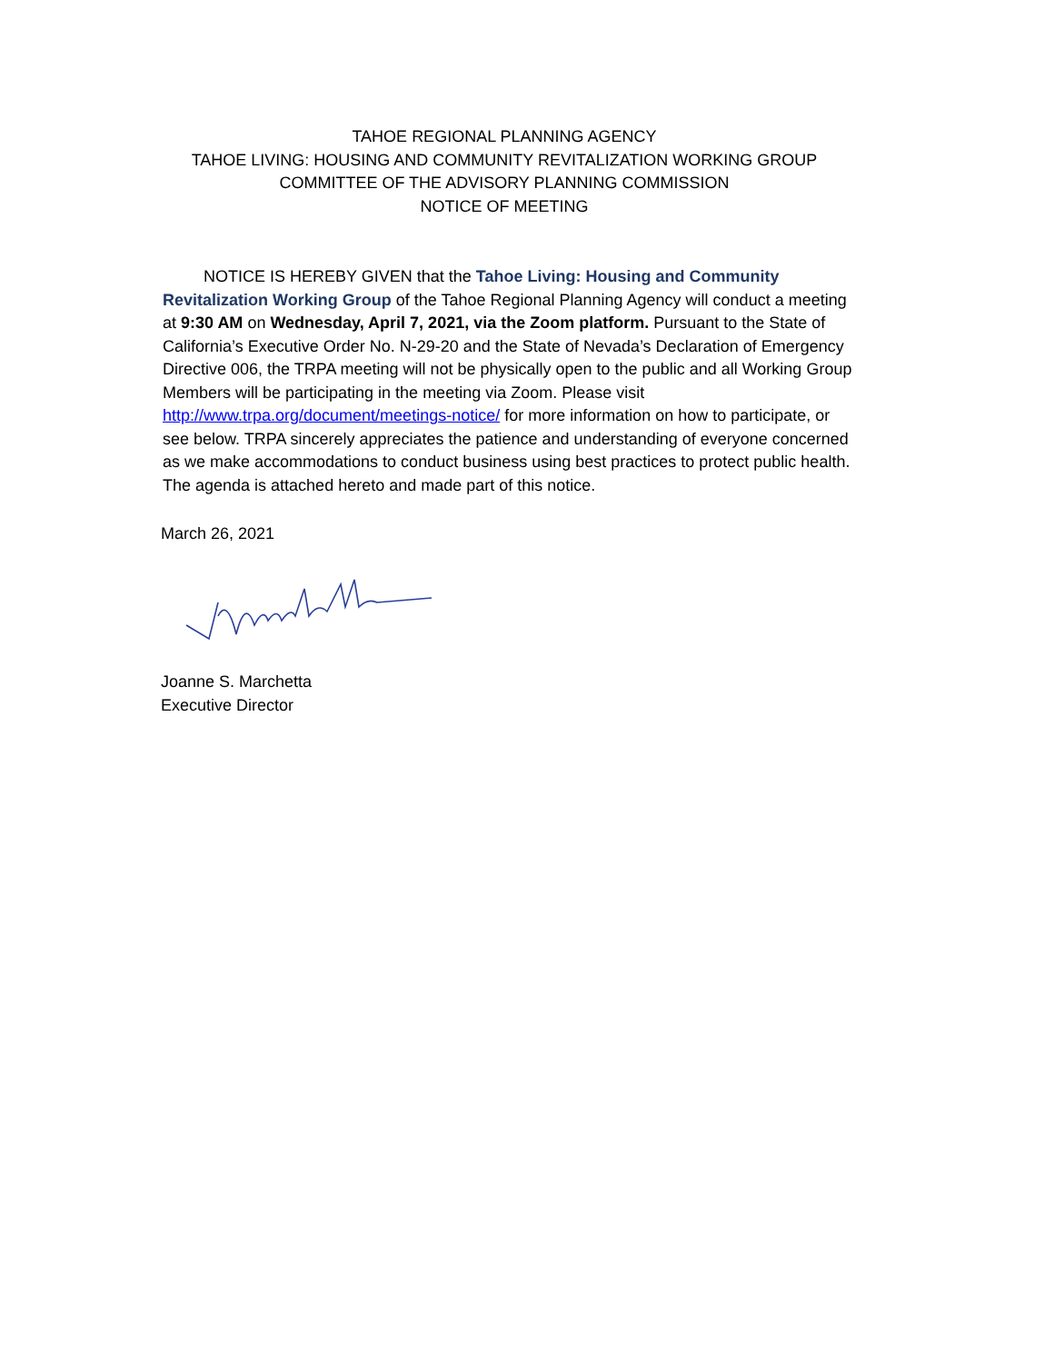TAHOE REGIONAL PLANNING AGENCY
TAHOE LIVING: HOUSING AND COMMUNITY REVITALIZATION WORKING GROUP
COMMITTEE OF THE ADVISORY PLANNING COMMISSION
NOTICE OF MEETING
NOTICE IS HEREBY GIVEN that the Tahoe Living: Housing and Community Revitalization Working Group of the Tahoe Regional Planning Agency will conduct a meeting at 9:30 AM on Wednesday, April 7, 2021, via the Zoom platform. Pursuant to the State of California’s Executive Order No. N-29-20 and the State of Nevada’s Declaration of Emergency Directive 006, the TRPA meeting will not be physically open to the public and all Working Group Members will be participating in the meeting via Zoom. Please visit http://www.trpa.org/document/meetings-notice/ for more information on how to participate, or see below. TRPA sincerely appreciates the patience and understanding of everyone concerned as we make accommodations to conduct business using best practices to protect public health. The agenda is attached hereto and made part of this notice.
March 26, 2021
Joanne S. Marchetta
Executive Director